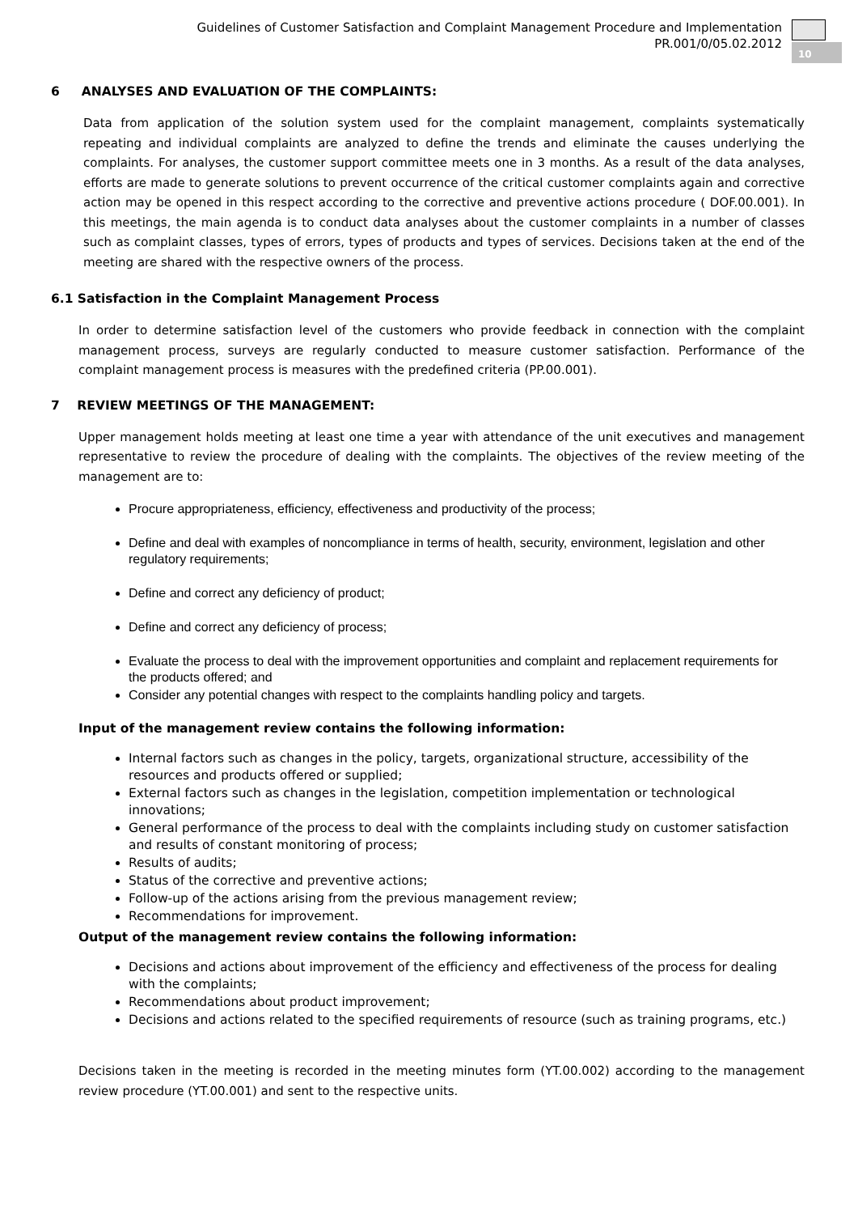Guidelines of Customer Satisfaction and Complaint Management Procedure and Implementation
PR.001/0/05.02.2012
10
6 ANALYSES AND EVALUATION OF THE COMPLAINTS:
Data from application of the solution system used for the complaint management, complaints systematically repeating and individual complaints are analyzed to define the trends and eliminate the causes underlying the complaints. For analyses, the customer support committee meets one in 3 months. As a result of the data analyses, efforts are made to generate solutions to prevent occurrence of the critical customer complaints again and corrective action may be opened in this respect according to the corrective and preventive actions procedure ( DOF.00.001). In this meetings, the main agenda is to conduct data analyses about the customer complaints in a number of classes such as complaint classes, types of errors, types of products and types of services. Decisions taken at the end of the meeting are shared with the respective owners of the process.
6.1 Satisfaction in the Complaint Management Process
In order to determine satisfaction level of the customers who provide feedback in connection with the complaint management process, surveys are regularly conducted to measure customer satisfaction. Performance of the complaint management process is measures with the predefined criteria (PP.00.001).
7 REVIEW MEETINGS OF THE MANAGEMENT:
Upper management holds meeting at least one time a year with attendance of the unit executives and management representative to review the procedure of dealing with the complaints. The objectives of the review meeting of the management are to:
Procure appropriateness, efficiency, effectiveness and productivity of the process;
Define and deal with examples of noncompliance in terms of health, security, environment, legislation and other regulatory requirements;
Define and correct any deficiency of product;
Define and correct any deficiency of process;
Evaluate the process to deal with the improvement opportunities and complaint and replacement requirements for the products offered; and
Consider any potential changes with respect to the complaints handling policy and targets.
Input of the management review contains the following information:
Internal factors such as changes in the policy, targets, organizational structure, accessibility of the resources and products offered or supplied;
External factors such as changes in the legislation, competition implementation or technological innovations;
General performance of the process to deal with the complaints including study on customer satisfaction and results of constant monitoring of process;
Results of audits;
Status of the corrective and preventive actions;
Follow-up of the actions arising from the previous management review;
Recommendations for improvement.
Output of the management review contains the following information:
Decisions and actions about improvement of the efficiency and effectiveness of the process for dealing with the complaints;
Recommendations about product improvement;
Decisions and actions related to the specified requirements of resource (such as training programs, etc.)
Decisions taken in the meeting is recorded in the meeting minutes form (YT.00.002) according to the management review procedure (YT.00.001) and sent to the respective units.